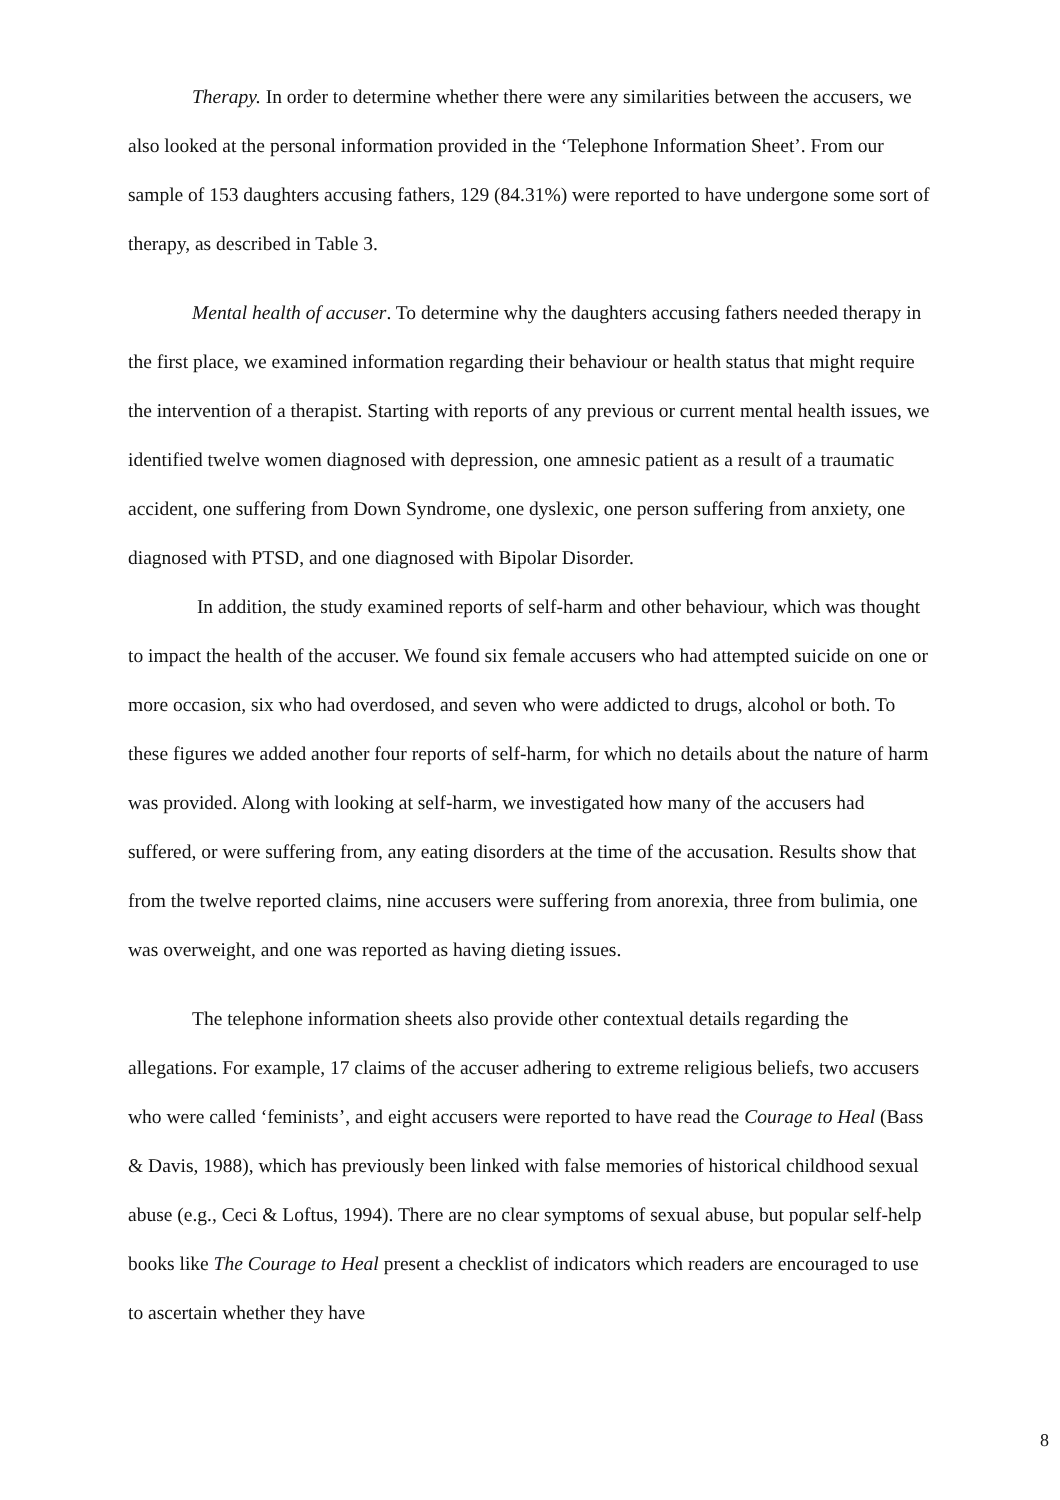Therapy. In order to determine whether there were any similarities between the accusers, we also looked at the personal information provided in the ‘Telephone Information Sheet’. From our sample of 153 daughters accusing fathers, 129 (84.31%) were reported to have undergone some sort of therapy, as described in Table 3.
Mental health of accuser. To determine why the daughters accusing fathers needed therapy in the first place, we examined information regarding their behaviour or health status that might require the intervention of a therapist. Starting with reports of any previous or current mental health issues, we identified twelve women diagnosed with depression, one amnesic patient as a result of a traumatic accident, one suffering from Down Syndrome, one dyslexic, one person suffering from anxiety, one diagnosed with PTSD, and one diagnosed with Bipolar Disorder.
In addition, the study examined reports of self-harm and other behaviour, which was thought to impact the health of the accuser. We found six female accusers who had attempted suicide on one or more occasion, six who had overdosed, and seven who were addicted to drugs, alcohol or both. To these figures we added another four reports of self-harm, for which no details about the nature of harm was provided. Along with looking at self-harm, we investigated how many of the accusers had suffered, or were suffering from, any eating disorders at the time of the accusation. Results show that from the twelve reported claims, nine accusers were suffering from anorexia, three from bulimia, one was overweight, and one was reported as having dieting issues.
The telephone information sheets also provide other contextual details regarding the allegations. For example, 17 claims of the accuser adhering to extreme religious beliefs, two accusers who were called ‘feminists’, and eight accusers were reported to have read the Courage to Heal (Bass & Davis, 1988), which has previously been linked with false memories of historical childhood sexual abuse (e.g., Ceci & Loftus, 1994). There are no clear symptoms of sexual abuse, but popular self-help books like The Courage to Heal present a checklist of indicators which readers are encouraged to use to ascertain whether they have
8